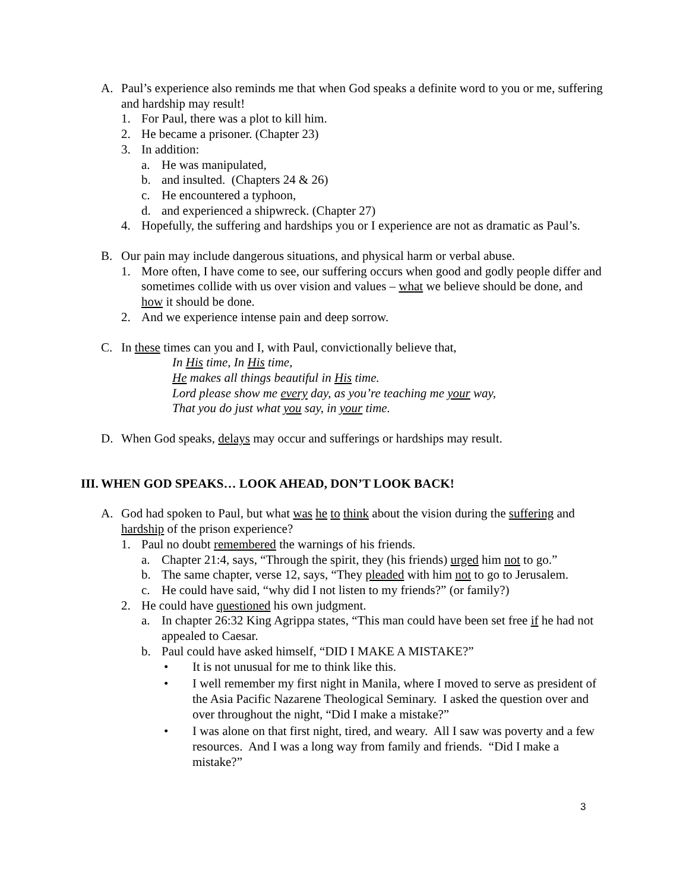A. Paul’s experience also reminds me that when God speaks a definite word to you or me, suffering and hardship may result!
1. For Paul, there was a plot to kill him.
2. He became a prisoner. (Chapter 23)
3. In addition:
a. He was manipulated,
b. and insulted. (Chapters 24 & 26)
c. He encountered a typhoon,
d. and experienced a shipwreck. (Chapter 27)
4. Hopefully, the suffering and hardships you or I experience are not as dramatic as Paul’s.
B. Our pain may include dangerous situations, and physical harm or verbal abuse.
1. More often, I have come to see, our suffering occurs when good and godly people differ and sometimes collide with us over vision and values – what we believe should be done, and how it should be done.
2. And we experience intense pain and deep sorrow.
C. In these times can you and I, with Paul, convictionally believe that,
In His time, In His time,
He makes all things beautiful in His time.
Lord please show me every day, as you’re teaching me your way,
That you do just what you say, in your time.
D. When God speaks, delays may occur and sufferings or hardships may result.
III. WHEN GOD SPEAKS… LOOK AHEAD, DON’T LOOK BACK!
A. God had spoken to Paul, but what was he to think about the vision during the suffering and hardship of the prison experience?
1. Paul no doubt remembered the warnings of his friends.
a. Chapter 21:4, says, “Through the spirit, they (his friends) urged him not to go.”
b. The same chapter, verse 12, says, “They pleaded with him not to go to Jerusalem.
c. He could have said, “why did I not listen to my friends?” (or family?)
2. He could have questioned his own judgment.
a. In chapter 26:32 King Agrippa states, “This man could have been set free if he had not appealed to Caesar.
b. Paul could have asked himself, “DID I MAKE A MISTAKE?”
• It is not unusual for me to think like this.
• I well remember my first night in Manila, where I moved to serve as president of the Asia Pacific Nazarene Theological Seminary. I asked the question over and over throughout the night, “Did I make a mistake?”
• I was alone on that first night, tired, and weary. All I saw was poverty and a few resources. And I was a long way from family and friends. “Did I make a mistake?”
3